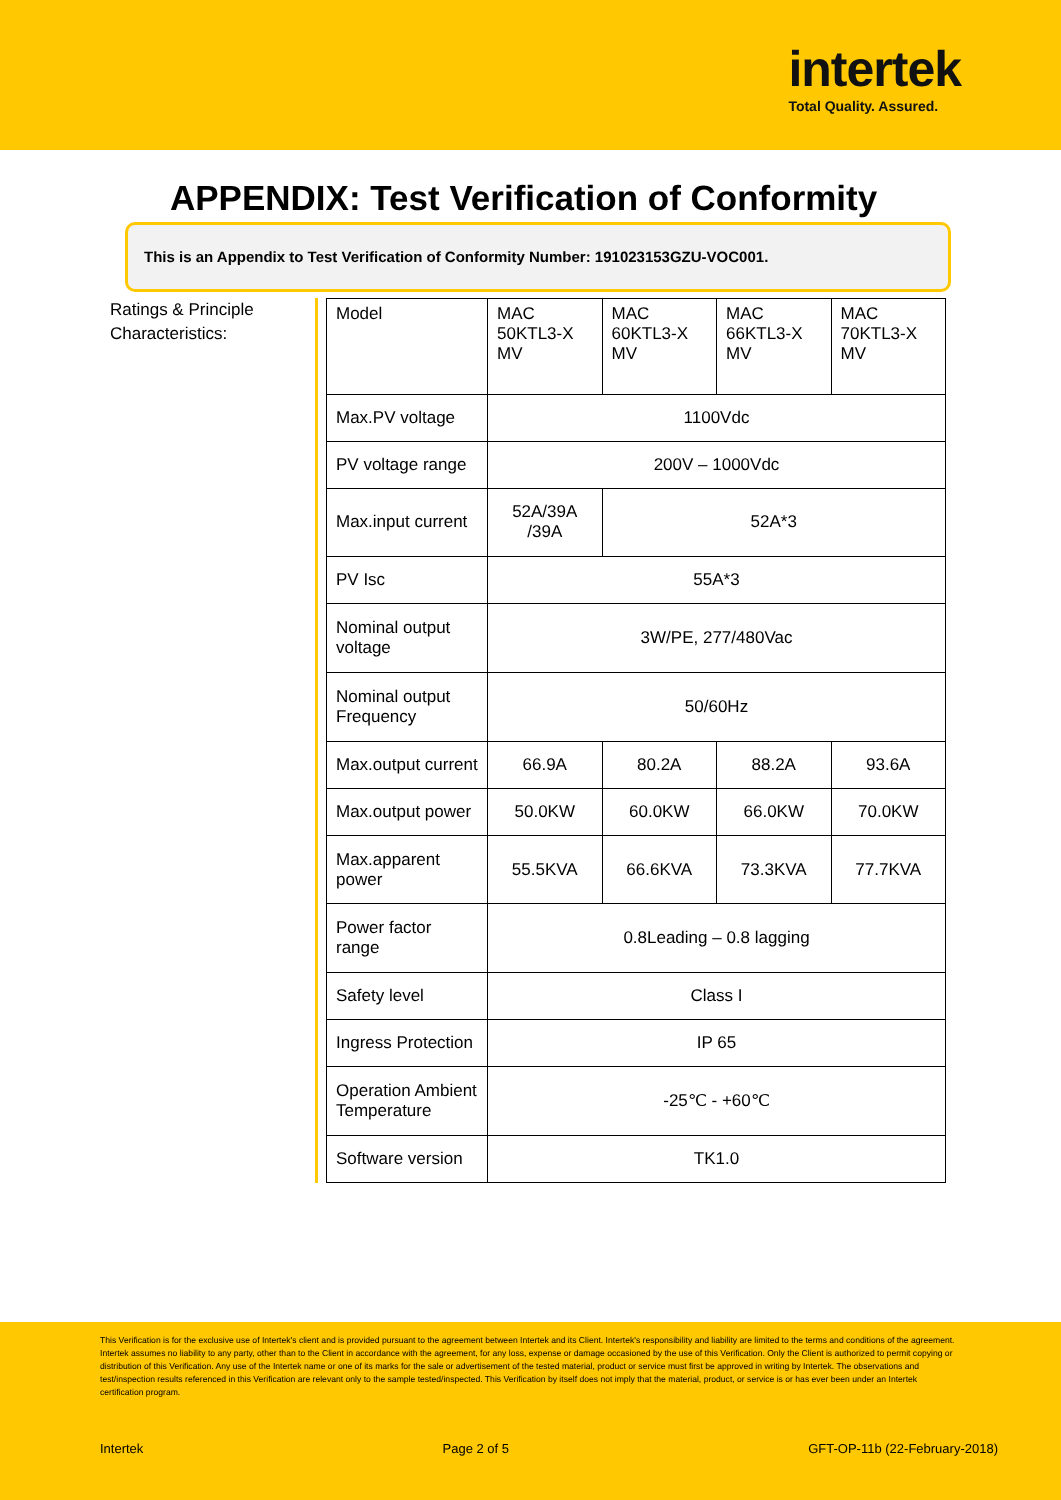intertek
Total Quality. Assured.
APPENDIX: Test Verification of Conformity
This is an Appendix to Test Verification of Conformity Number: 191023153GZU-VOC001.
Ratings & Principle Characteristics:
| Model | MAC 50KTL3-X MV | MAC 60KTL3-X MV | MAC 66KTL3-X MV | MAC 70KTL3-X MV |
| Max.PV voltage | 1100Vdc | | | |
| PV voltage range | 200V – 1000Vdc | | | |
| Max.input current | 52A/39A /39A | 52A*3 | | |
| PV Isc | 55A*3 | | | |
| Nominal output voltage | 3W/PE, 277/480Vac | | | |
| Nominal output Frequency | 50/60Hz | | | |
| Max.output current | 66.9A | 80.2A | 88.2A | 93.6A |
| Max.output power | 50.0KW | 60.0KW | 66.0KW | 70.0KW |
| Max.apparent power | 55.5KVA | 66.6KVA | 73.3KVA | 77.7KVA |
| Power factor range | 0.8Leading – 0.8 lagging | | | |
| Safety level | Class I | | | |
| Ingress Protection | IP 65 | | | |
| Operation Ambient Temperature | -25℃ - +60℃ | | | |
| Software version | TK1.0 | | | |
This Verification is for the exclusive use of Intertek's client and is provided pursuant to the agreement between Intertek and its Client. Intertek's responsibility and liability are limited to the terms and conditions of the agreement. Intertek assumes no liability to any party, other than to the Client in accordance with the agreement, for any loss, expense or damage occasioned by the use of this Verification. Only the Client is authorized to permit copying or distribution of this Verification. Any use of the Intertek name or one of its marks for the sale or advertisement of the tested material, product or service must first be approved in writing by Intertek. The observations and test/inspection results referenced in this Verification are relevant only to the sample tested/inspected. This Verification by itself does not imply that the material, product, or service is or has ever been under an Intertek certification program.
Intertek Page 2 of 5 GFT-OP-11b (22-February-2018)